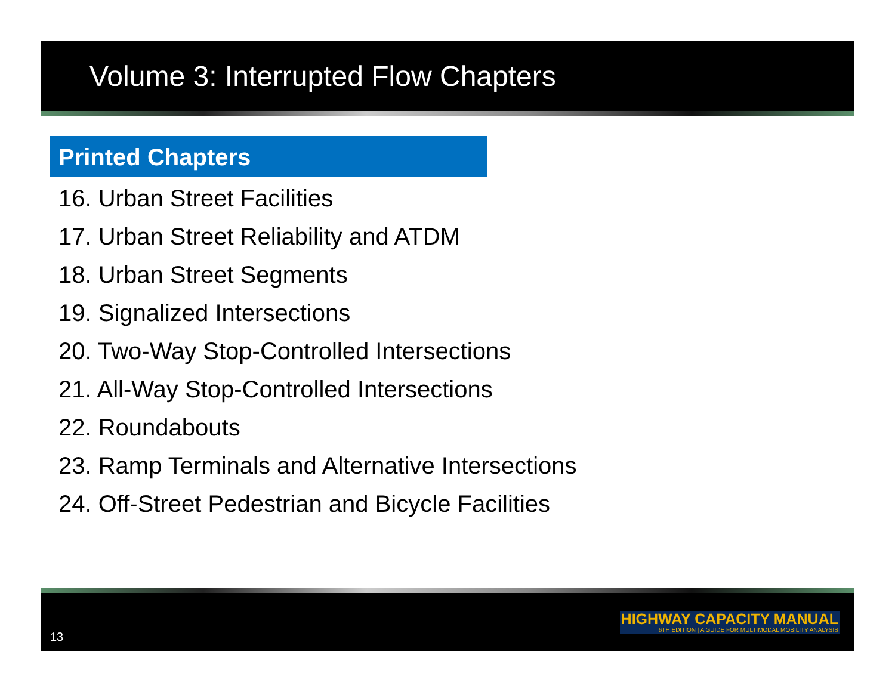Volume 3: Interrupted Flow Chapters
Printed Chapters
16. Urban Street Facilities
17. Urban Street Reliability and ATDM
18. Urban Street Segments
19. Signalized Intersections
20. Two-Way Stop-Controlled Intersections
21. All-Way Stop-Controlled Intersections
22. Roundabouts
23. Ramp Terminals and Alternative Intersections
24. Off-Street Pedestrian and Bicycle Facilities
13
HIGHWAY CAPACITY MANUAL
6TH EDITION | A GUIDE FOR MULTIMODAL MOBILITY ANALYSIS